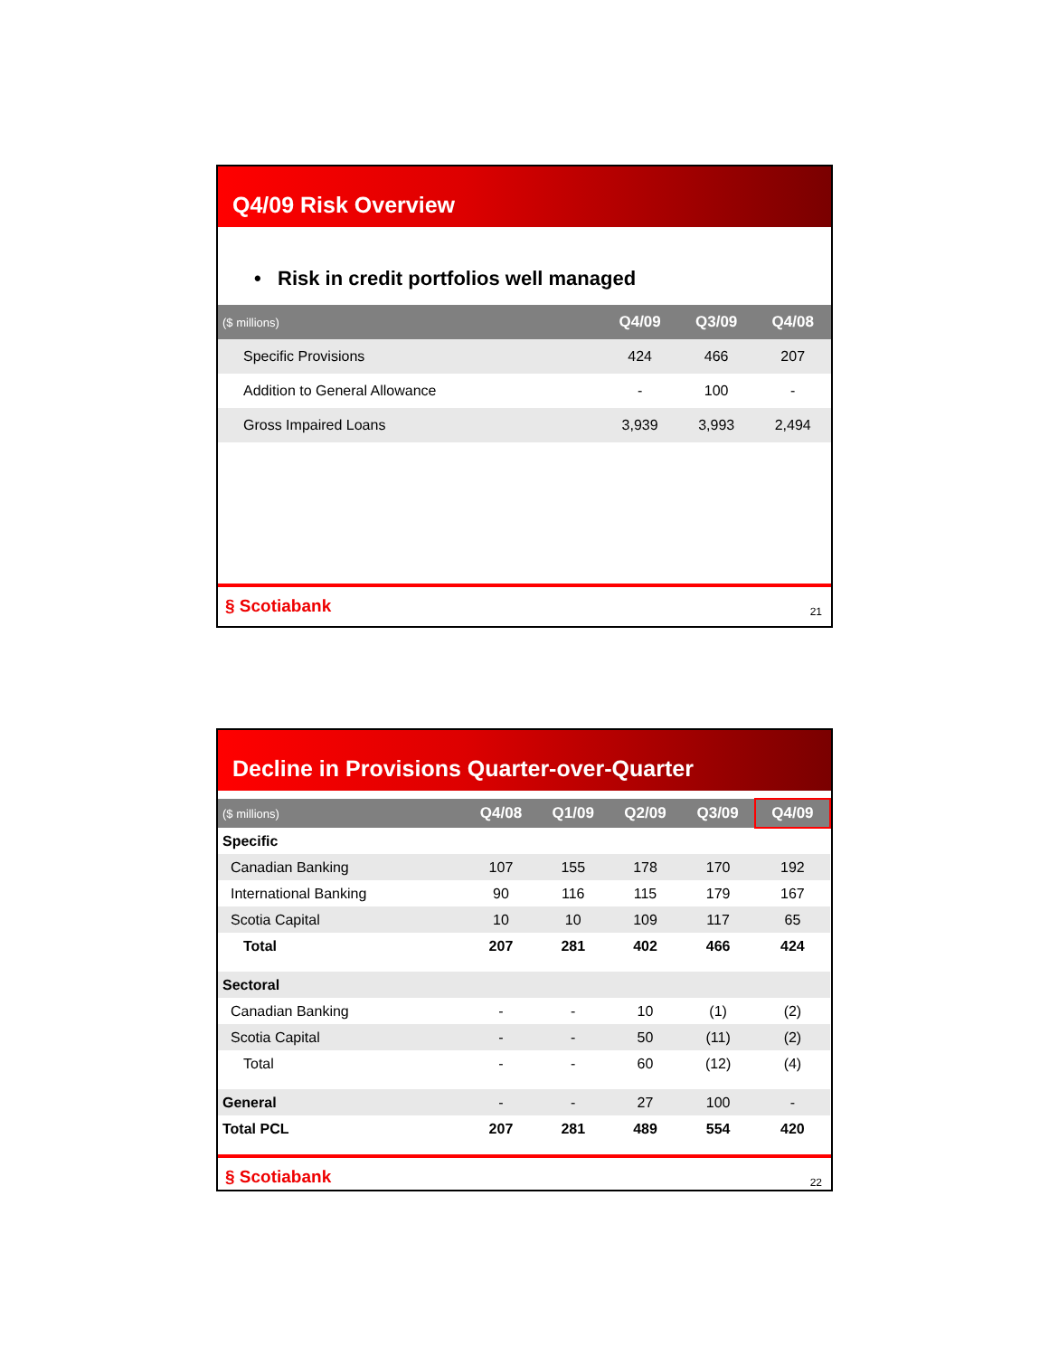Q4/09 Risk Overview
• Risk in credit portfolios well managed
| ($ millions) | Q4/09 | Q3/09 | Q4/08 |
| --- | --- | --- | --- |
| Specific Provisions | 424 | 466 | 207 |
| Addition to General Allowance | - | 100 | - |
| Gross Impaired Loans | 3,939 | 3,993 | 2,494 |
§ Scotiabank 21
Decline in Provisions Quarter-over-Quarter
| ($ millions) | Q4/08 | Q1/09 | Q2/09 | Q3/09 | Q4/09 |
| --- | --- | --- | --- | --- | --- |
| Specific | | | | | |
| Canadian Banking | 107 | 155 | 178 | 170 | 192 |
| International Banking | 90 | 116 | 115 | 179 | 167 |
| Scotia Capital | 10 | 10 | 109 | 117 | 65 |
| Total | 207 | 281 | 402 | 466 | 424 |
| Sectoral | | | | | |
| Canadian Banking | - | - | 10 | (1) | (2) |
| Scotia Capital | - | - | 50 | (11) | (2) |
| Total | - | - | 60 | (12) | (4) |
| General | - | - | 27 | 100 | - |
| Total PCL | 207 | 281 | 489 | 554 | 420 |
§ Scotiabank 22